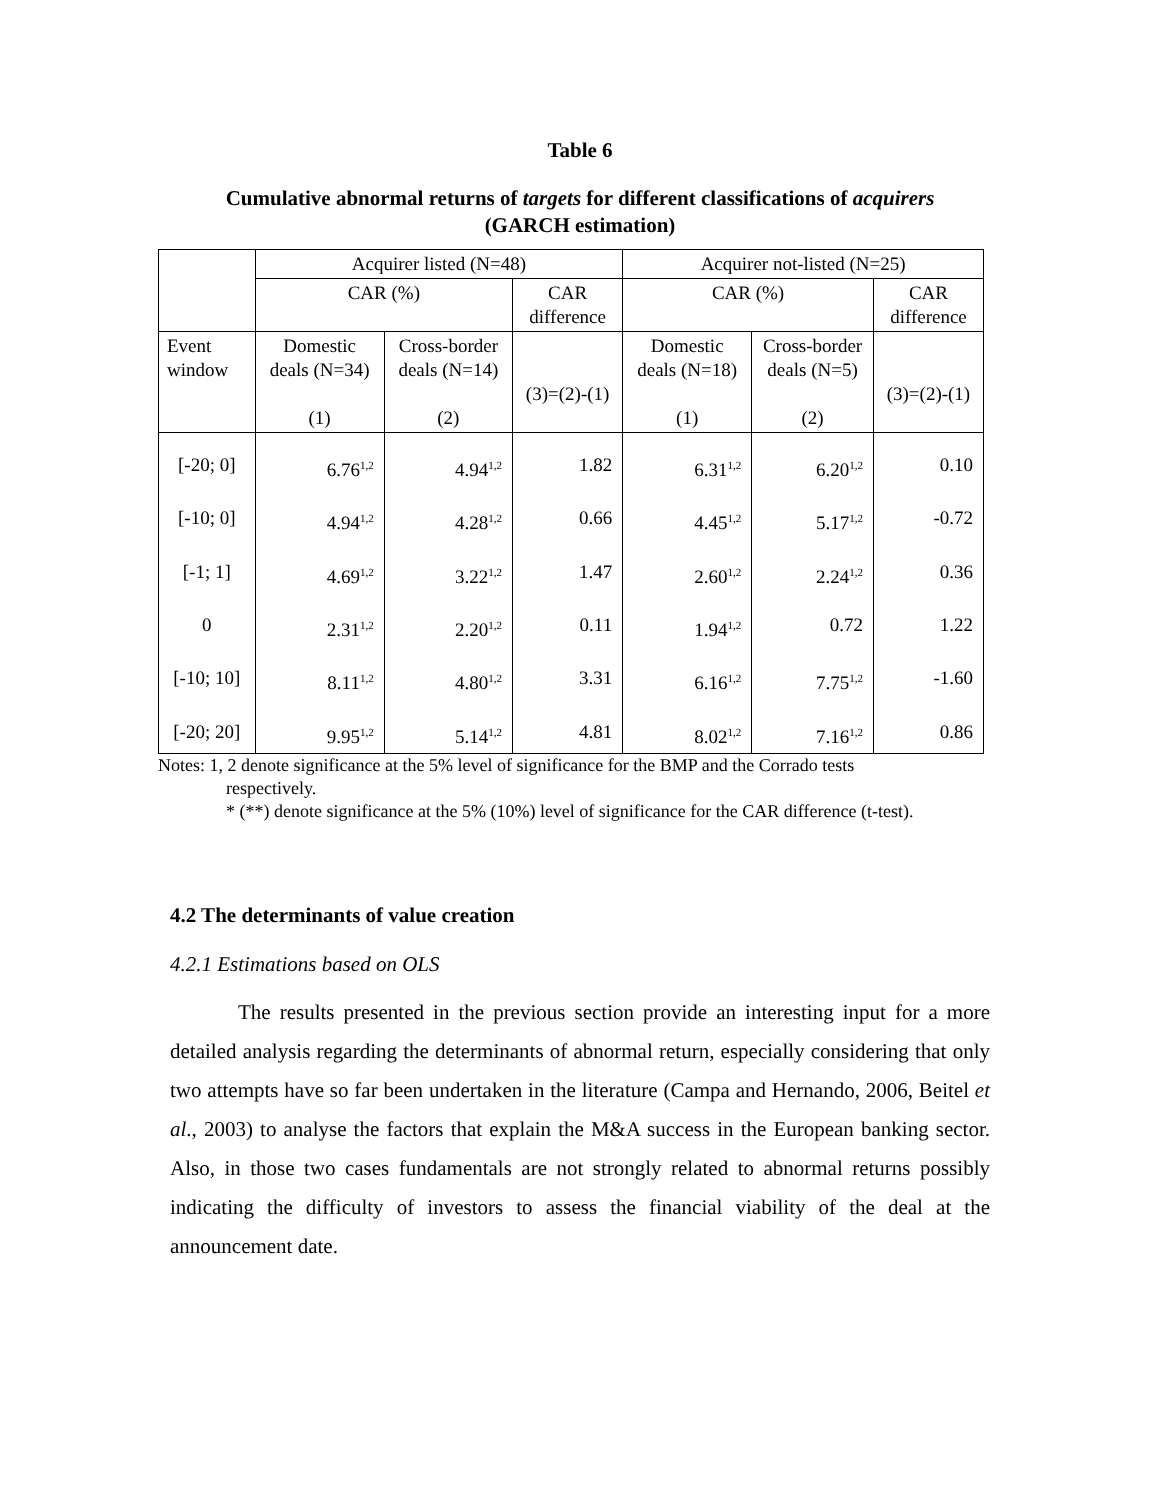Table 6
Cumulative abnormal returns of targets for different classifications of acquirers
(GARCH estimation)
| | Acquirer listed (N=48) | | | Acquirer not-listed (N=25) | | |
| --- | --- | --- | --- | --- | --- | --- |
| | CAR (%) | | CAR difference | CAR (%) | | CAR difference |
| Event window | Domestic deals (N=34) (1) | Cross-border deals (N=14) (2) | (3)=(2)-(1) | Domestic deals (N=18) (1) | Cross-border deals (N=5) (2) | (3)=(2)-(1) |
| [-20; 0] | 6.76<sup>1,2</sup> | 4.94<sup>1,2</sup> | 1.82 | 6.31<sup>1,2</sup> | 6.20<sup>1,2</sup> | 0.10 |
| [-10; 0] | 4.94<sup>1,2</sup> | 4.28<sup>1,2</sup> | 0.66 | 4.45<sup>1,2</sup> | 5.17<sup>1,2</sup> | -0.72 |
| [-1; 1] | 4.69<sup>1,2</sup> | 3.22<sup>1,2</sup> | 1.47 | 2.60<sup>1,2</sup> | 2.24<sup>1,2</sup> | 0.36 |
| 0 | 2.31<sup>1,2</sup> | 2.20<sup>1,2</sup> | 0.11 | 1.94<sup>1,2</sup> | 0.72 | 1.22 |
| [-10; 10] | 8.11<sup>1,2</sup> | 4.80<sup>1,2</sup> | 3.31 | 6.16<sup>1,2</sup> | 7.75<sup>1,2</sup> | -1.60 |
| [-20; 20] | 9.95<sup>1,2</sup> | 5.14<sup>1,2</sup> | 4.81 | 8.02<sup>1,2</sup> | 7.16<sup>1,2</sup> | 0.86 |
Notes: 1, 2 denote significance at the 5% level of significance for the BMP and the Corrado tests
respectively.
* (**) denote significance at the 5% (10%) level of significance for the CAR difference (t-test).
4.2 The determinants of value creation
4.2.1 Estimations based on OLS
The results presented in the previous section provide an interesting input for a more detailed analysis regarding the determinants of abnormal return, especially considering that only two attempts have so far been undertaken in the literature (Campa and Hernando, 2006, Beitel et al., 2003) to analyse the factors that explain the M&A success in the European banking sector. Also, in those two cases fundamentals are not strongly related to abnormal returns possibly indicating the difficulty of investors to assess the financial viability of the deal at the announcement date.